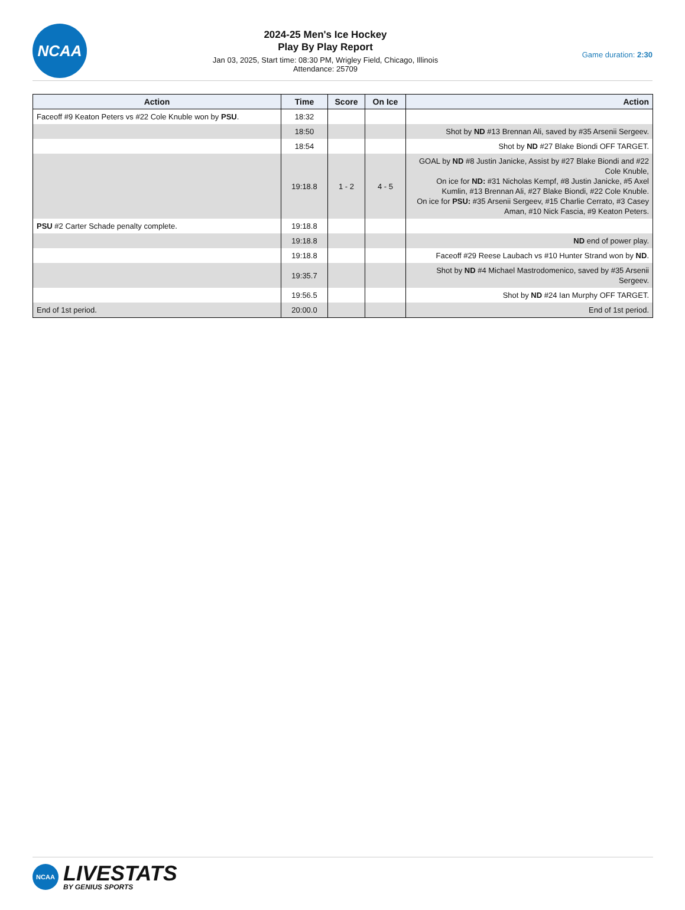NCAA
2024-25 Men's Ice Hockey
Play By Play Report
Jan 03, 2025, Start time: 08:30 PM, Wrigley Field, Chicago, Illinois
Attendance: 25709
Game duration: 2:30
| Action | Time | Score | On Ice | Action |
| --- | --- | --- | --- | --- |
| Faceoff #9 Keaton Peters vs #22 Cole Knuble won by PSU . | 18:32 | | | |
| | 18:50 | | | Shot by ND #13 Brennan Ali, saved by #35 Arsenii Sergeev. |
| | 18:54 | | | Shot by ND #27 Blake Biondi OFF TARGET. |
| | 19:18.8 | 1 - 2 | 4 - 5 | GOAL by ND #8 Justin Janicke, Assist by #27 Blake Biondi and #22 Cole Knuble, On ice for ND: #31 Nicholas Kempf, #8 Justin Janicke, #5 Axel Kumlin, #13 Brennan Ali, #27 Blake Biondi, #22 Cole Knuble. On ice for PSU: #35 Arsenii Sergeev, #15 Charlie Cerrato, #3 Casey Aman, #10 Nick Fascia, #9 Keaton Peters. |
| PSU #2 Carter Schade penalty complete. | 19:18.8 | | | |
| | 19:18.8 | | | ND end of power play. |
| | 19:18.8 | | | Faceoff #29 Reese Laubach vs #10 Hunter Strand won by ND . |
| | 19:35.7 | | | Shot by ND #4 Michael Mastrodomenico, saved by #35 Arsenii Sergeev. |
| | 19:56.5 | | | Shot by ND #24 Ian Murphy OFF TARGET. |
| End of 1st period. | 20:00.0 | | | End of 1st period. |
NCAA
LIVESTATS
BY GENIUS SPORTS